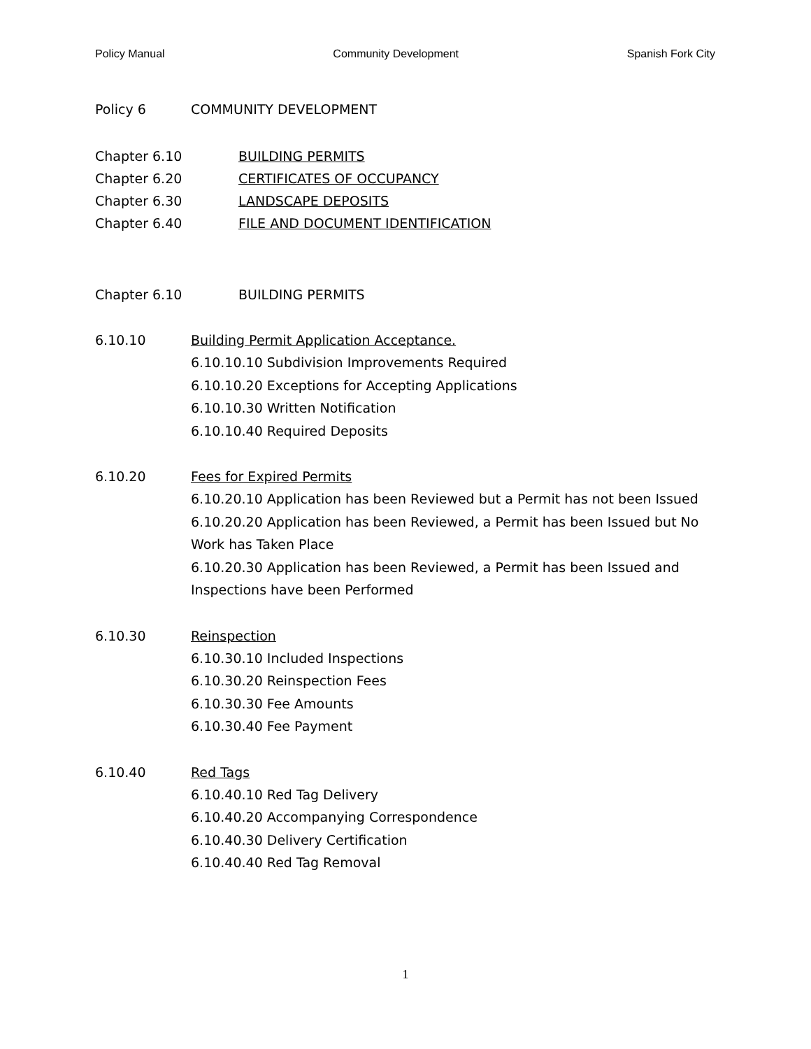Policy Manual Community Development Spanish Fork City
Policy 6 COMMUNITY DEVELOPMENT
Chapter 6.10 BUILDING PERMITS
Chapter 6.20 CERTIFICATES OF OCCUPANCY
Chapter 6.30 LANDSCAPE DEPOSITS
Chapter 6.40 FILE AND DOCUMENT IDENTIFICATION
Chapter 6.10 BUILDING PERMITS
6.10.10 Building Permit Application Acceptance.
6.10.10.10 Subdivision Improvements Required
6.10.10.20 Exceptions for Accepting Applications
6.10.10.30 Written Notification
6.10.10.40 Required Deposits
6.10.20 Fees for Expired Permits
6.10.20.10 Application has been Reviewed but a Permit has not been Issued
6.10.20.20 Application has been Reviewed, a Permit has been Issued but No Work has Taken Place
6.10.20.30 Application has been Reviewed, a Permit has been Issued and Inspections have been Performed
6.10.30 Reinspection
6.10.30.10 Included Inspections
6.10.30.20 Reinspection Fees
6.10.30.30 Fee Amounts
6.10.30.40 Fee Payment
6.10.40 Red Tags
6.10.40.10 Red Tag Delivery
6.10.40.20 Accompanying Correspondence
6.10.40.30 Delivery Certification
6.10.40.40 Red Tag Removal
1